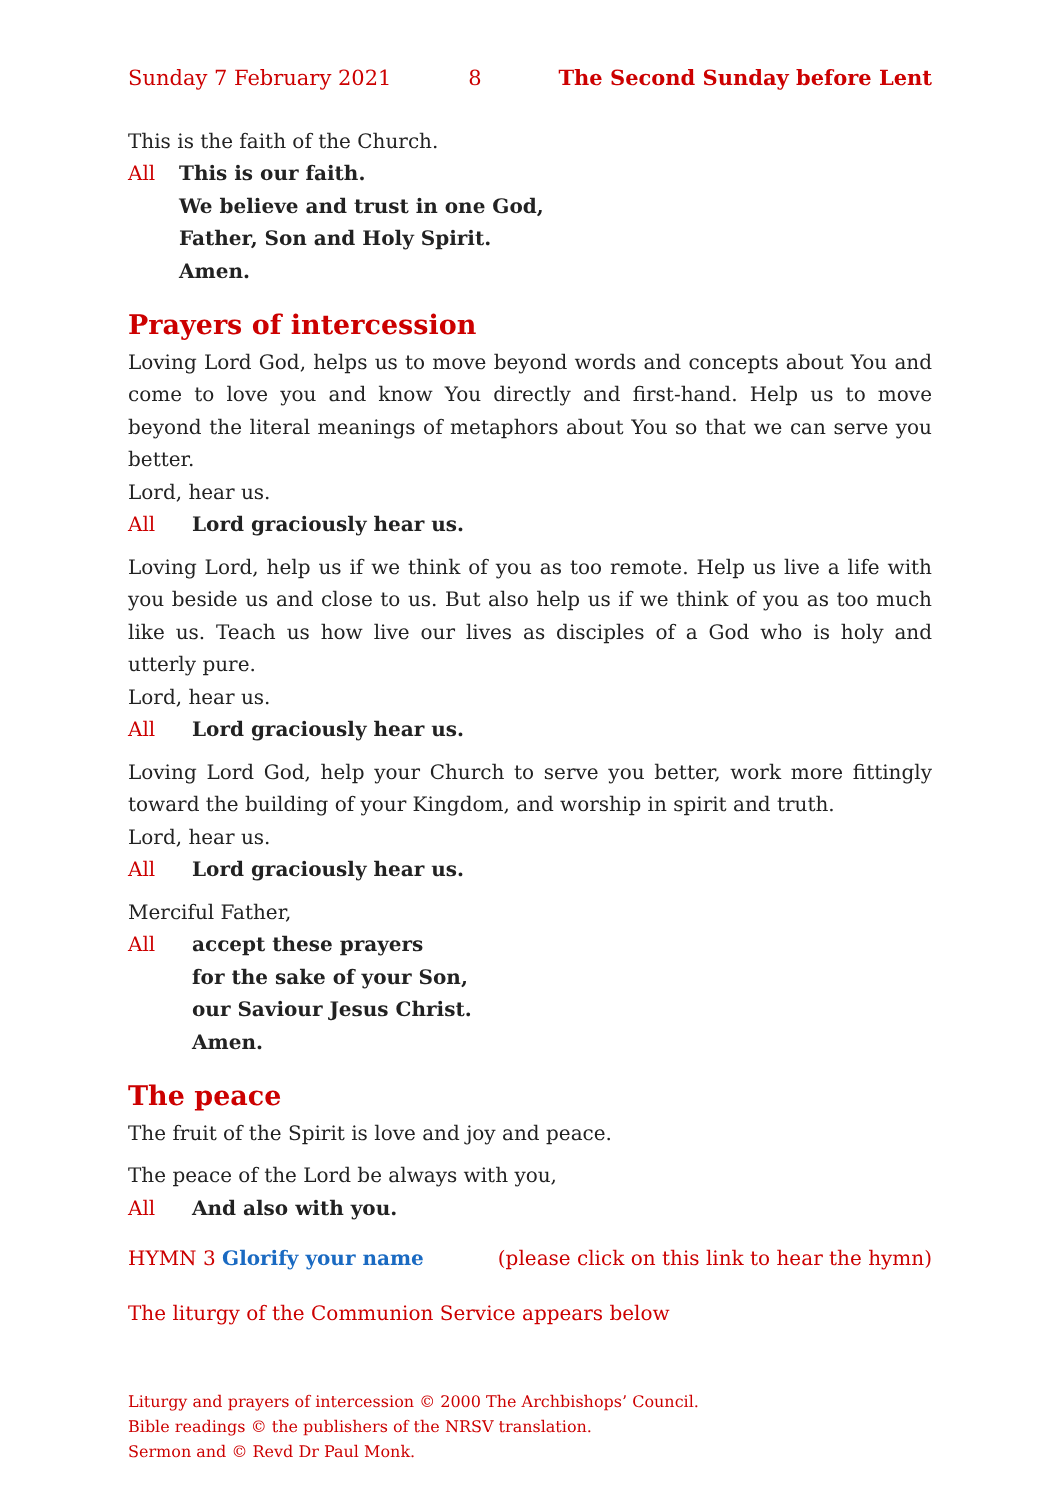Sunday 7 February 2021 8 The Second Sunday before Lent
This is the faith of the Church.
All This is our faith.
We believe and trust in one God,
Father, Son and Holy Spirit.
Amen.
Prayers of intercession
Loving Lord God, helps us to move beyond words and concepts about You and come to love you and know You directly and first-hand. Help us to move beyond the literal meanings of metaphors about You so that we can serve you better.
Lord, hear us.
All Lord graciously hear us.
Loving Lord, help us if we think of you as too remote. Help us live a life with you beside us and close to us. But also help us if we think of you as too much like us. Teach us how live our lives as disciples of a God who is holy and utterly pure.
Lord, hear us.
All Lord graciously hear us.
Loving Lord God, help your Church to serve you better, work more fittingly toward the building of your Kingdom, and worship in spirit and truth.
Lord, hear us.
All Lord graciously hear us.
Merciful Father,
All accept these prayers
for the sake of your Son,
our Saviour Jesus Christ.
Amen.
The peace
The fruit of the Spirit is love and joy and peace.
The peace of the Lord be always with you,
All And also with you.
HYMN 3 Glorify your name (please click on this link to hear the hymn)
The liturgy of the Communion Service appears below
Liturgy and prayers of intercession © 2000 The Archbishops’ Council.
Bible readings © the publishers of the NRSV translation.
Sermon and © Revd Dr Paul Monk.